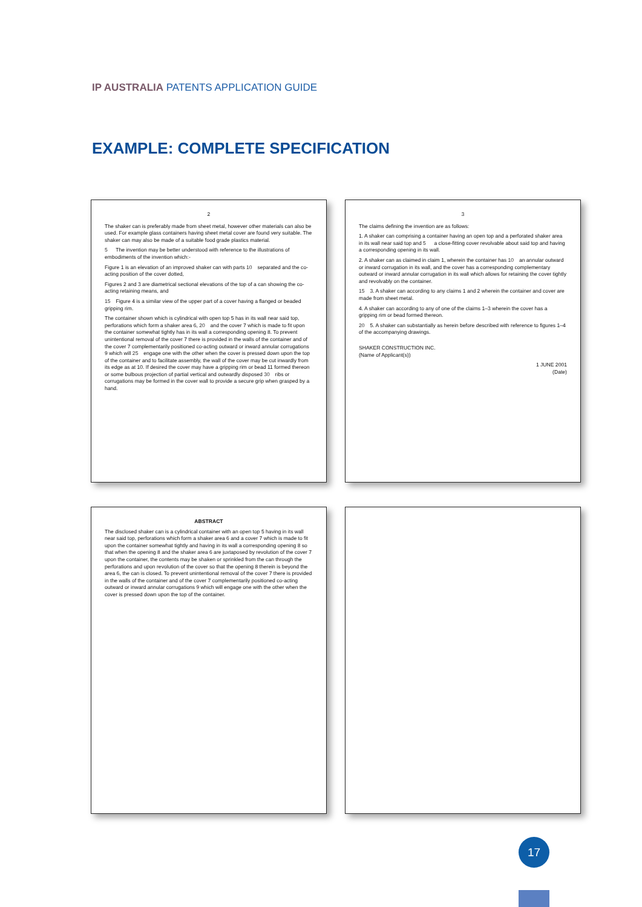IP AUSTRALIA PATENTS APPLICATION GUIDE
EXAMPLE: COMPLETE SPECIFICATION
2
The shaker can is preferably made from sheet metal, however other materials can also be used. For example glass containers having sheet metal cover are found very suitable. The shaker can may also be made of a suitable food grade plastics material.
5 The invention may be better understood with reference to the illustrations of embodiments of the invention which:-
Figure 1 is an elevation of an improved shaker can with parts 10 separated and the co-acting position of the cover dotted,
Figures 2 and 3 are diametrical sectional elevations of the top of a can showing the co-acting retaining means, and
15 Figure 4 is a similar view of the upper part of a cover having a flanged or beaded gripping rim.
The container shown which is cylindrical with open top 5 has in its wall near said top, perforations which form a shaker area 6, 20 and the cover 7 which is made to fit upon the container somewhat tightly has in its wall a corresponding opening 8. To prevent unintentional removal of the cover 7 there is provided in the walls of the container and of the cover 7 complementarily positioned co-acting outward or inward annular corrugations 9 which will 25 engage one with the other when the cover is pressed down upon the top of the container and to facilitate assembly, the wall of the cover may be cut inwardly from its edge as at 10. If desired the cover may have a gripping rim or bead 11 formed thereon or some bulbous projection of partial vertical and outwardly disposed 30 ribs or corrugations may be formed in the cover wall to provide a secure grip when grasped by a hand.
3
The claims defining the invention are as follows:
1. A shaker can comprising a container having an open top and a perforated shaker area in its wall near said top and 5 a close-fitting cover revolvable about said top and having a corresponding opening in its wall.
2. A shaker can as claimed in claim 1, wherein the container has 10 an annular outward or inward corrugation in its wall, and the cover has a corresponding complementary outward or inward annular corrugation in its wall which allows for retaining the cover tightly and revolvably on the container.
15 3. A shaker can according to any claims 1 and 2 wherein the container and cover are made from sheet metal.
4. A shaker can according to any of one of the claims 1–3 wherein the cover has a gripping rim or bead formed thereon.
20 5. A shaker can substantially as herein before described with reference to figures 1–4 of the accompanying drawings.
SHAKER CONSTRUCTION INC.
(Name of Applicant(s))
1 JUNE 2001
(Date)
ABSTRACT
The disclosed shaker can is a cylindrical container with an open top 5 having in its wall near said top, perforations which form a shaker area 6 and a cover 7 which is made to fit upon the container somewhat tightly and having in its wall a corresponding opening 8 so that when the opening 8 and the shaker area 6 are juxtaposed by revolution of the cover 7 upon the container, the contents may be shaken or sprinkled from the can through the perforations and upon revolution of the cover so that the opening 8 therein is beyond the area 6, the can is closed. To prevent unintentional removal of the cover 7 there is provided in the walls of the container and of the cover 7 complementarily positioned co-acting outward or inward annular corrugations 9 which will engage one with the other when the cover is pressed down upon the top of the container.
17